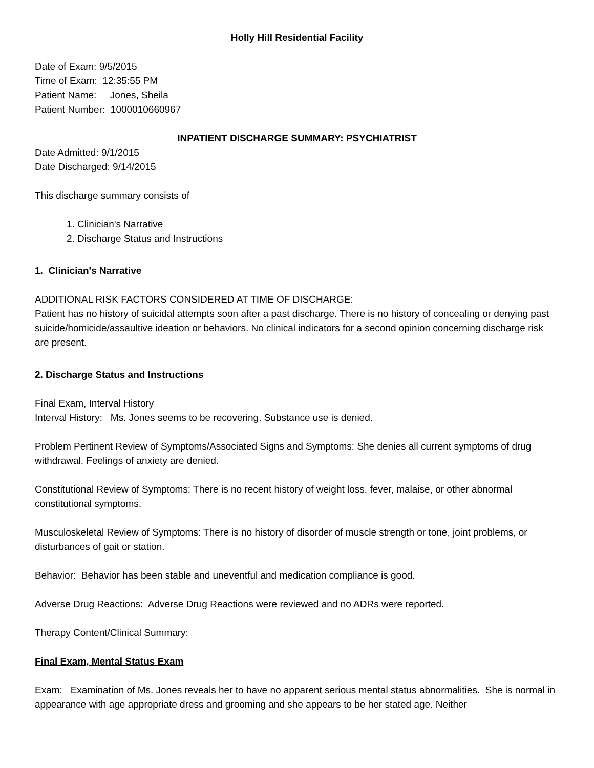Holly Hill Residential Facility
Date of Exam: 9/5/2015
Time of Exam: 12:35:55 PM
Patient Name: Jones, Sheila
Patient Number: 1000010660967
INPATIENT DISCHARGE SUMMARY: PSYCHIATRIST
Date Admitted: 9/1/2015
Date Discharged: 9/14/2015
This discharge summary consists of
1. Clinician's Narrative
2. Discharge Status and Instructions
1. Clinician's Narrative
ADDITIONAL RISK FACTORS CONSIDERED AT TIME OF DISCHARGE:
Patient has no history of suicidal attempts soon after a past discharge. There is no history of concealing or denying past suicide/homicide/assaultive ideation or behaviors. No clinical indicators for a second opinion concerning discharge risk are present.
2. Discharge Status and Instructions
Final Exam, Interval History
Interval History: Ms. Jones seems to be recovering. Substance use is denied.
Problem Pertinent Review of Symptoms/Associated Signs and Symptoms: She denies all current symptoms of drug withdrawal. Feelings of anxiety are denied.
Constitutional Review of Symptoms: There is no recent history of weight loss, fever, malaise, or other abnormal constitutional symptoms.
Musculoskeletal Review of Symptoms: There is no history of disorder of muscle strength or tone, joint problems, or disturbances of gait or station.
Behavior: Behavior has been stable and uneventful and medication compliance is good.
Adverse Drug Reactions: Adverse Drug Reactions were reviewed and no ADRs were reported.
Therapy Content/Clinical Summary:
Final Exam, Mental Status Exam
Exam: Examination of Ms. Jones reveals her to have no apparent serious mental status abnormalities. She is normal in appearance with age appropriate dress and grooming and she appears to be her stated age. Neither